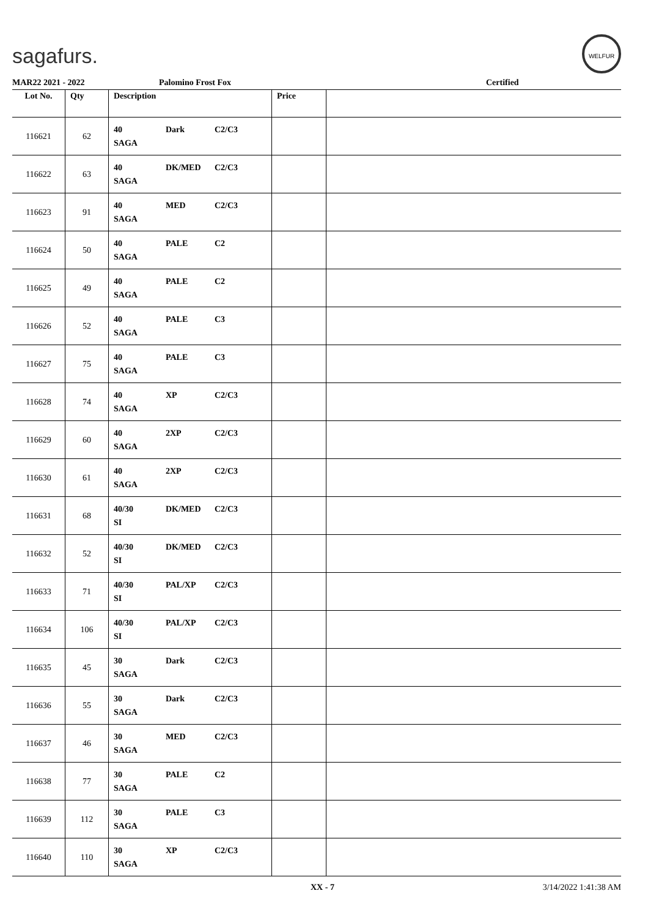sagafurs.
WELFUR
MAR22 2021 - 2022 Palomino Frost Fox Certified
| Lot No. | Qty | Description | Price | |
| --- | --- | --- | --- | --- |
| 116621 | 62 | 40 Dark C2/C3 SAGA | | |
| 116622 | 63 | 40 DK/MED C2/C3 SAGA | | |
| 116623 | 91 | 40 MED C2/C3 SAGA | | |
| 116624 | 50 | 40 PALE C2 SAGA | | |
| 116625 | 49 | 40 PALE C2 SAGA | | |
| 116626 | 52 | 40 PALE C3 SAGA | | |
| 116627 | 75 | 40 PALE C3 SAGA | | |
| 116628 | 74 | 40 XP C2/C3 SAGA | | |
| 116629 | 60 | 40 2XP C2/C3 SAGA | | |
| 116630 | 61 | 40 2XP C2/C3 SAGA | | |
| 116631 | 68 | 40/30 DK/MED C2/C3 SI | | |
| 116632 | 52 | 40/30 DK/MED C2/C3 SI | | |
| 116633 | 71 | 40/30 PAL/XP C2/C3 SI | | |
| 116634 | 106 | 40/30 PAL/XP C2/C3 SI | | |
| 116635 | 45 | 30 Dark C2/C3 SAGA | | |
| 116636 | 55 | 30 Dark C2/C3 SAGA | | |
| 116637 | 46 | 30 MED C2/C3 SAGA | | |
| 116638 | 77 | 30 PALE C2 SAGA | | |
| 116639 | 112 | 30 PALE C3 SAGA | | |
| 116640 | 110 | 30 XP C2/C3 SAGA | | |
XX - 7 3/14/2022 1:41:38 AM